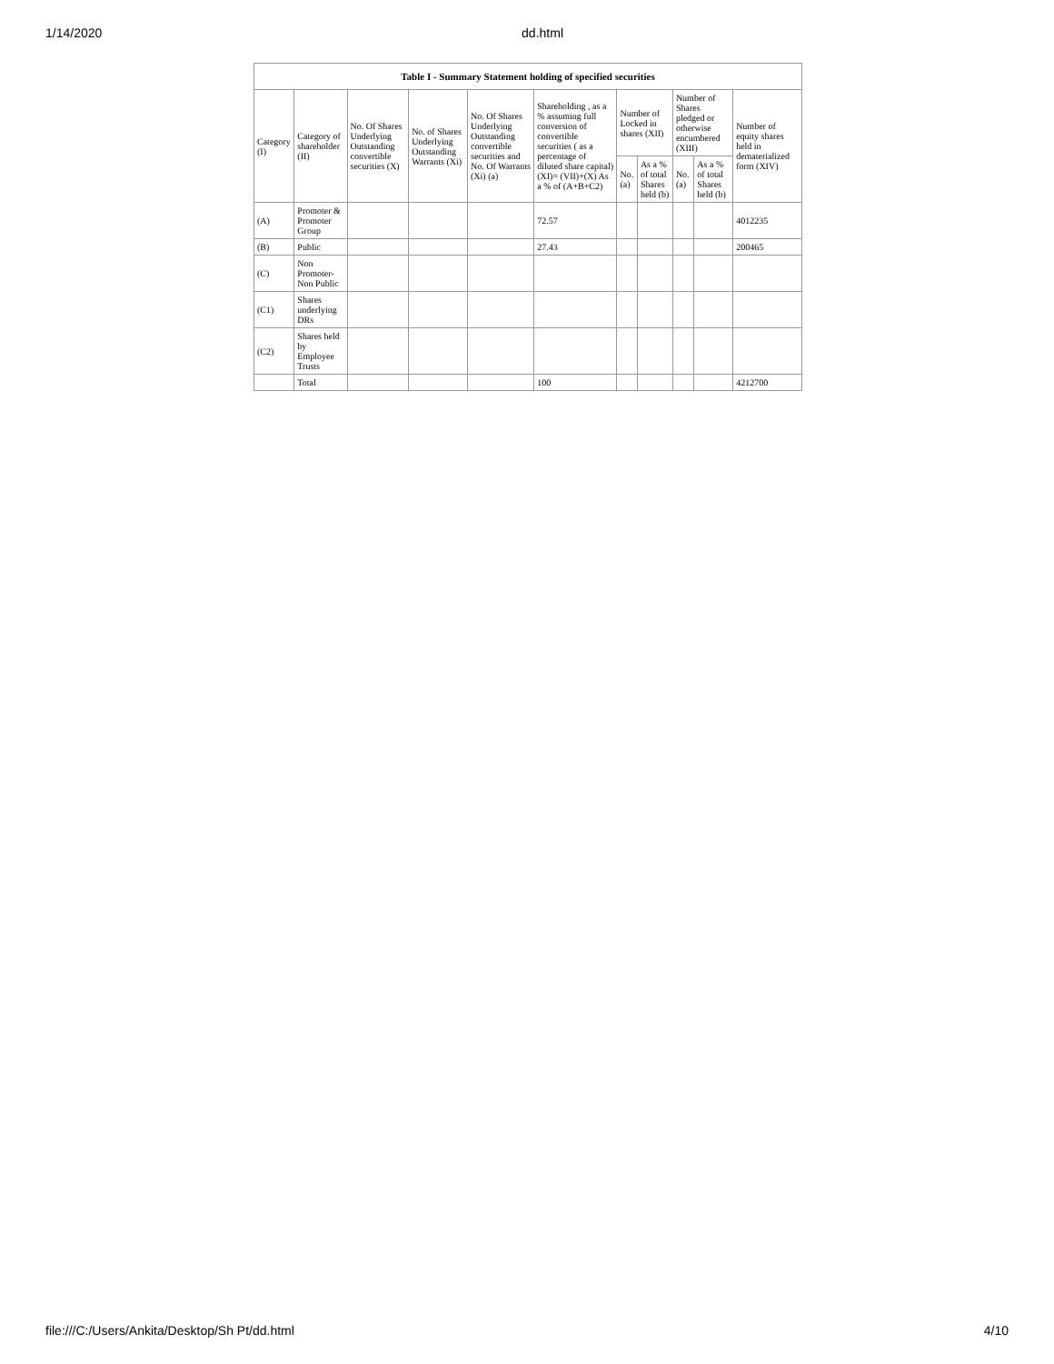1/14/2020 dd.html
| Table I - Summary Statement holding of specified securities | | | | | | | | | | |
| --- | --- | --- | --- | --- | --- | --- | --- | --- | --- | --- |
| Category (I) | Category of shareholder (II) | No. Of Shares Underlying Outstanding convertible securities (X) | No. of Shares Underlying Outstanding Warrants (Xi) | No. Of Shares Underlying Outstanding convertible securities and No. Of Warrants (Xi) (a) | Shareholding , as a % assuming full conversion of convertible securities ( as a percentage of diluted share capital) (XI)= (VII)+(X) As a % of (A+B+C2) | Number of Locked in shares (XII) | | Number of Shares pledged or otherwise encumbered (XIII) | | Number of equity shares held in dematerialized form (XIV) |
| | | | | | | No. (a) | As a % of total Shares held (b) | No. (a) | As a % of total Shares held (b) | |
| (A) | Promoter & Promoter Group | | | | 72.57 | | | | | 4012235 |
| (B) | Public | | | | 27.43 | | | | | 200465 |
| (C) | Non Promoter- Non Public | | | | | | | | | |
| (C1) | Shares underlying DRs | | | | | | | | | |
| (C2) | Shares held by Employee Trusts | | | | | | | | | |
| | Total | | | | 100 | | | | | 4212700 |
file:///C:/Users/Ankita/Desktop/Sh Pt/dd.html 4/10